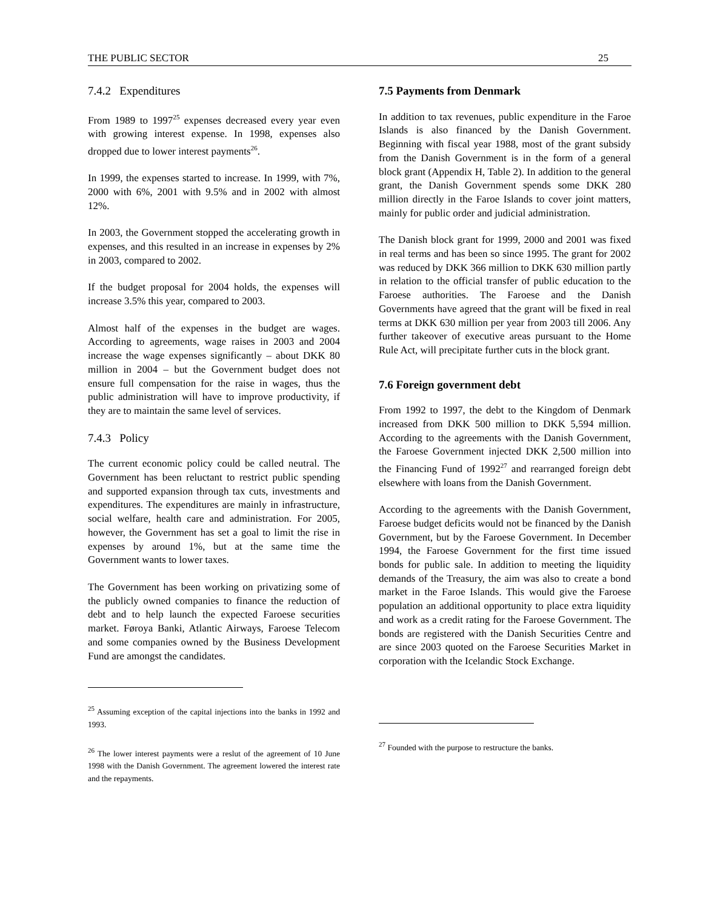THE PUBLIC SECTOR 25
7.4.2 Expenditures
From 1989 to 1997<sup>25</sup> expenses decreased every year even with growing interest expense. In 1998, expenses also dropped due to lower interest payments<sup>26</sup>.
In 1999, the expenses started to increase. In 1999, with 7%, 2000 with 6%, 2001 with 9.5% and in 2002 with almost 12%.
In 2003, the Government stopped the accelerating growth in expenses, and this resulted in an increase in expenses by 2% in 2003, compared to 2002.
If the budget proposal for 2004 holds, the expenses will increase 3.5% this year, compared to 2003.
Almost half of the expenses in the budget are wages. According to agreements, wage raises in 2003 and 2004 increase the wage expenses significantly – about DKK 80 million in 2004 – but the Government budget does not ensure full compensation for the raise in wages, thus the public administration will have to improve productivity, if they are to maintain the same level of services.
7.4.3 Policy
The current economic policy could be called neutral. The Government has been reluctant to restrict public spending and supported expansion through tax cuts, investments and expenditures. The expenditures are mainly in infrastructure, social welfare, health care and administration. For 2005, however, the Government has set a goal to limit the rise in expenses by around 1%, but at the same time the Government wants to lower taxes.
The Government has been working on privatizing some of the publicly owned companies to finance the reduction of debt and to help launch the expected Faroese securities market. Føroya Banki, Atlantic Airways, Faroese Telecom and some companies owned by the Business Development Fund are amongst the candidates.
<sup>25</sup> Assuming exception of the capital injections into the banks in 1992 and 1993.
<sup>26</sup> The lower interest payments were a reslut of the agreement of 10 June 1998 with the Danish Government. The agreement lowered the interest rate and the repayments.
7.5 Payments from Denmark
In addition to tax revenues, public expenditure in the Faroe Islands is also financed by the Danish Government. Beginning with fiscal year 1988, most of the grant subsidy from the Danish Government is in the form of a general block grant (Appendix H, Table 2). In addition to the general grant, the Danish Government spends some DKK 280 million directly in the Faroe Islands to cover joint matters, mainly for public order and judicial administration.
The Danish block grant for 1999, 2000 and 2001 was fixed in real terms and has been so since 1995. The grant for 2002 was reduced by DKK 366 million to DKK 630 million partly in relation to the official transfer of public education to the Faroese authorities. The Faroese and the Danish Governments have agreed that the grant will be fixed in real terms at DKK 630 million per year from 2003 till 2006. Any further takeover of executive areas pursuant to the Home Rule Act, will precipitate further cuts in the block grant.
7.6 Foreign government debt
From 1992 to 1997, the debt to the Kingdom of Denmark increased from DKK 500 million to DKK 5,594 million. According to the agreements with the Danish Government, the Faroese Government injected DKK 2,500 million into the Financing Fund of 1992<sup>27</sup> and rearranged foreign debt elsewhere with loans from the Danish Government.
According to the agreements with the Danish Government, Faroese budget deficits would not be financed by the Danish Government, but by the Faroese Government. In December 1994, the Faroese Government for the first time issued bonds for public sale. In addition to meeting the liquidity demands of the Treasury, the aim was also to create a bond market in the Faroe Islands. This would give the Faroese population an additional opportunity to place extra liquidity and work as a credit rating for the Faroese Government. The bonds are registered with the Danish Securities Centre and are since 2003 quoted on the Faroese Securities Market in corporation with the Icelandic Stock Exchange.
<sup>27</sup> Founded with the purpose to restructure the banks.